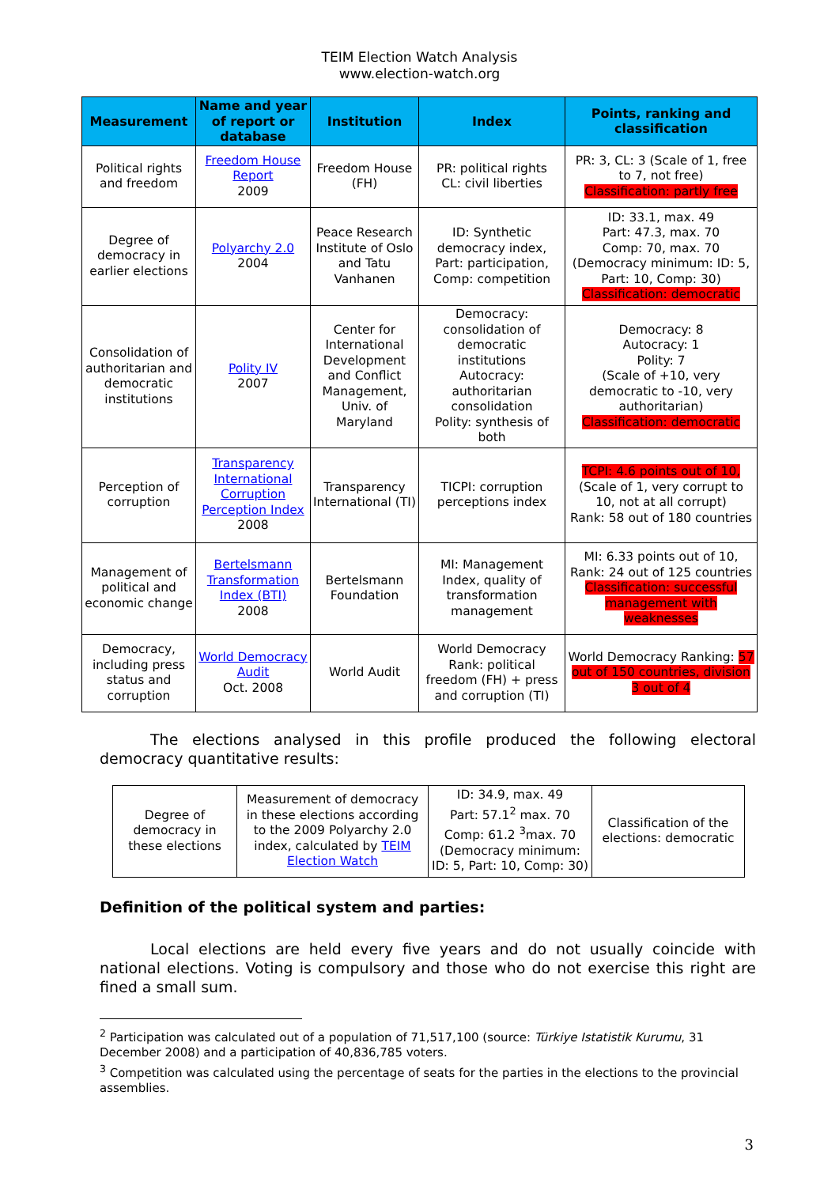TEIM Election Watch Analysis
www.election-watch.org
| Measurement | Name and year of report or database | Institution | Index | Points, ranking and classification |
| --- | --- | --- | --- | --- |
| Political rights and freedom | Freedom House Report 2009 | Freedom House (FH) | PR: political rights CL: civil liberties | PR: 3, CL: 3 (Scale of 1, free to 7, not free) Classification: partly free |
| Degree of democracy in earlier elections | Polyarchy 2.0 2004 | Peace Research Institute of Oslo and Tatu Vanhanen | ID: Synthetic democracy index, Part: participation, Comp: competition | ID: 33.1, max. 49 Part: 47.3, max. 70 Comp: 70, max. 70 (Democracy minimum: ID: 5, Part: 10, Comp: 30) Classification: democratic |
| Consolidation of authoritarian and democratic institutions | Polity IV 2007 | Center for International Development and Conflict Management, Univ. of Maryland | Democracy: consolidation of democratic institutions Autocracy: authoritarian consolidation Polity: synthesis of both | Democracy: 8 Autocracy: 1 Polity: 7 (Scale of +10, very democratic to -10, very authoritarian) Classification: democratic |
| Perception of corruption | Transparency International Corruption Perception Index 2008 | Transparency International (TI) | TICPI: corruption perceptions index | TCPI: 4.6 points out of 10, (Scale of 1, very corrupt to 10, not at all corrupt) Rank: 58 out of 180 countries |
| Management of political and economic change | Bertelsmann Transformation Index (BTI) 2008 | Bertelsmann Foundation | MI: Management Index, quality of transformation management | MI: 6.33 points out of 10, Rank: 24 out of 125 countries Classification: successful management with weaknesses |
| Democracy, including press status and corruption | World Democracy Audit Oct. 2008 | World Audit | World Democracy Rank: political freedom (FH) + press and corruption (TI) | World Democracy Ranking: 57 out of 150 countries, division 3 out of 4 |
The elections analysed in this profile produced the following electoral democracy quantitative results:
| Degree of democracy in these elections | Measurement of democracy in these elections according to the 2009 Polyarchy 2.0 index, calculated by TEIM Election Watch | ID: 34.9, max. 49 Part: 57.1<sup>2</sup> max. 70 Comp: 61.2 <sup>3</sup>max. 70 (Democracy minimum: ID: 5, Part: 10, Comp: 30) | Classification of the elections: democratic |
Definition of the political system and parties:
Local elections are held every five years and do not usually coincide with national elections. Voting is compulsory and those who do not exercise this right are fined a small sum.
<sup>2</sup> Participation was calculated out of a population of 71,517,100 (source: Türkiye Istatistik Kurumu, 31 December 2008) and a participation of 40,836,785 voters.
<sup>3</sup> Competition was calculated using the percentage of seats for the parties in the elections to the provincial assemblies.
3